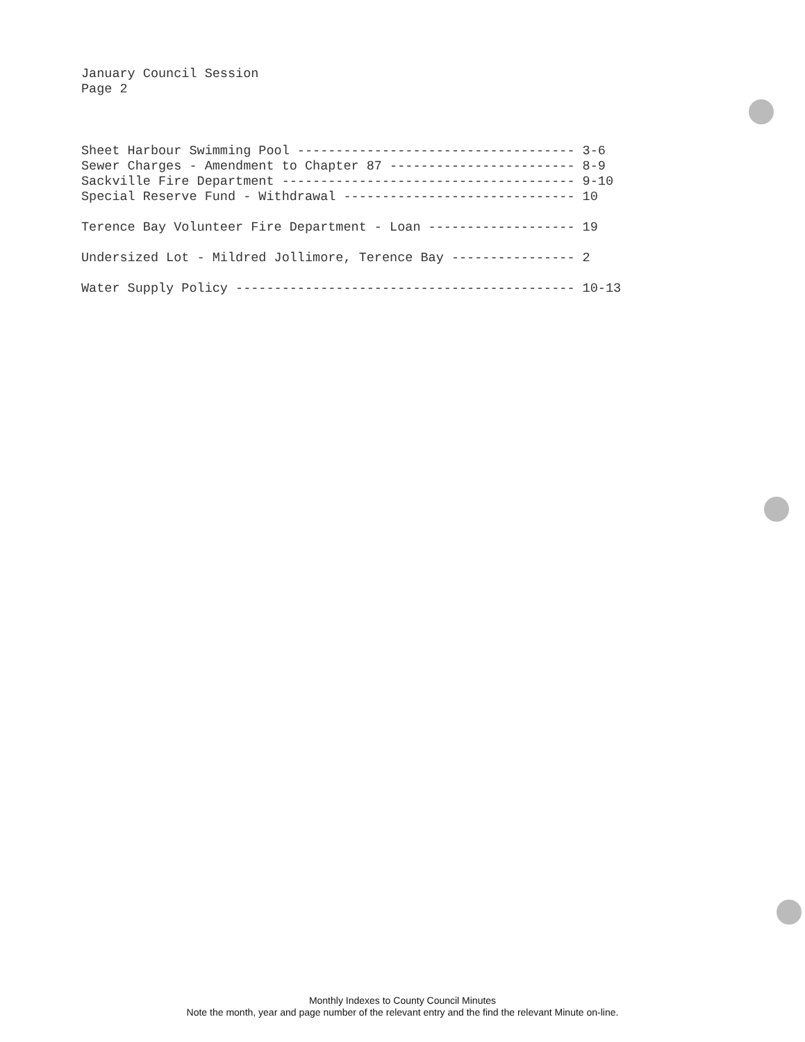January Council Session
Page 2
Sheet Harbour Swimming Pool ------------------------------------ 3-6 Sewer Charges - Amendment to Chapter 87 ------------------------ 8-9 Sackville Fire Department -------------------------------------- 9-10 Special Reserve Fund - Withdrawal ------------------------------ 10
Terence Bay Volunteer Fire Department - Loan ------------------- 19
Undersized Lot - Mildred Jollimore, Terence Bay ---------------- 2
Water Supply Policy -------------------------------------------- 10-13
Monthly Indexes to County Council Minutes
Note the month, year and page number of the relevant entry and the find the relevant Minute on-line.